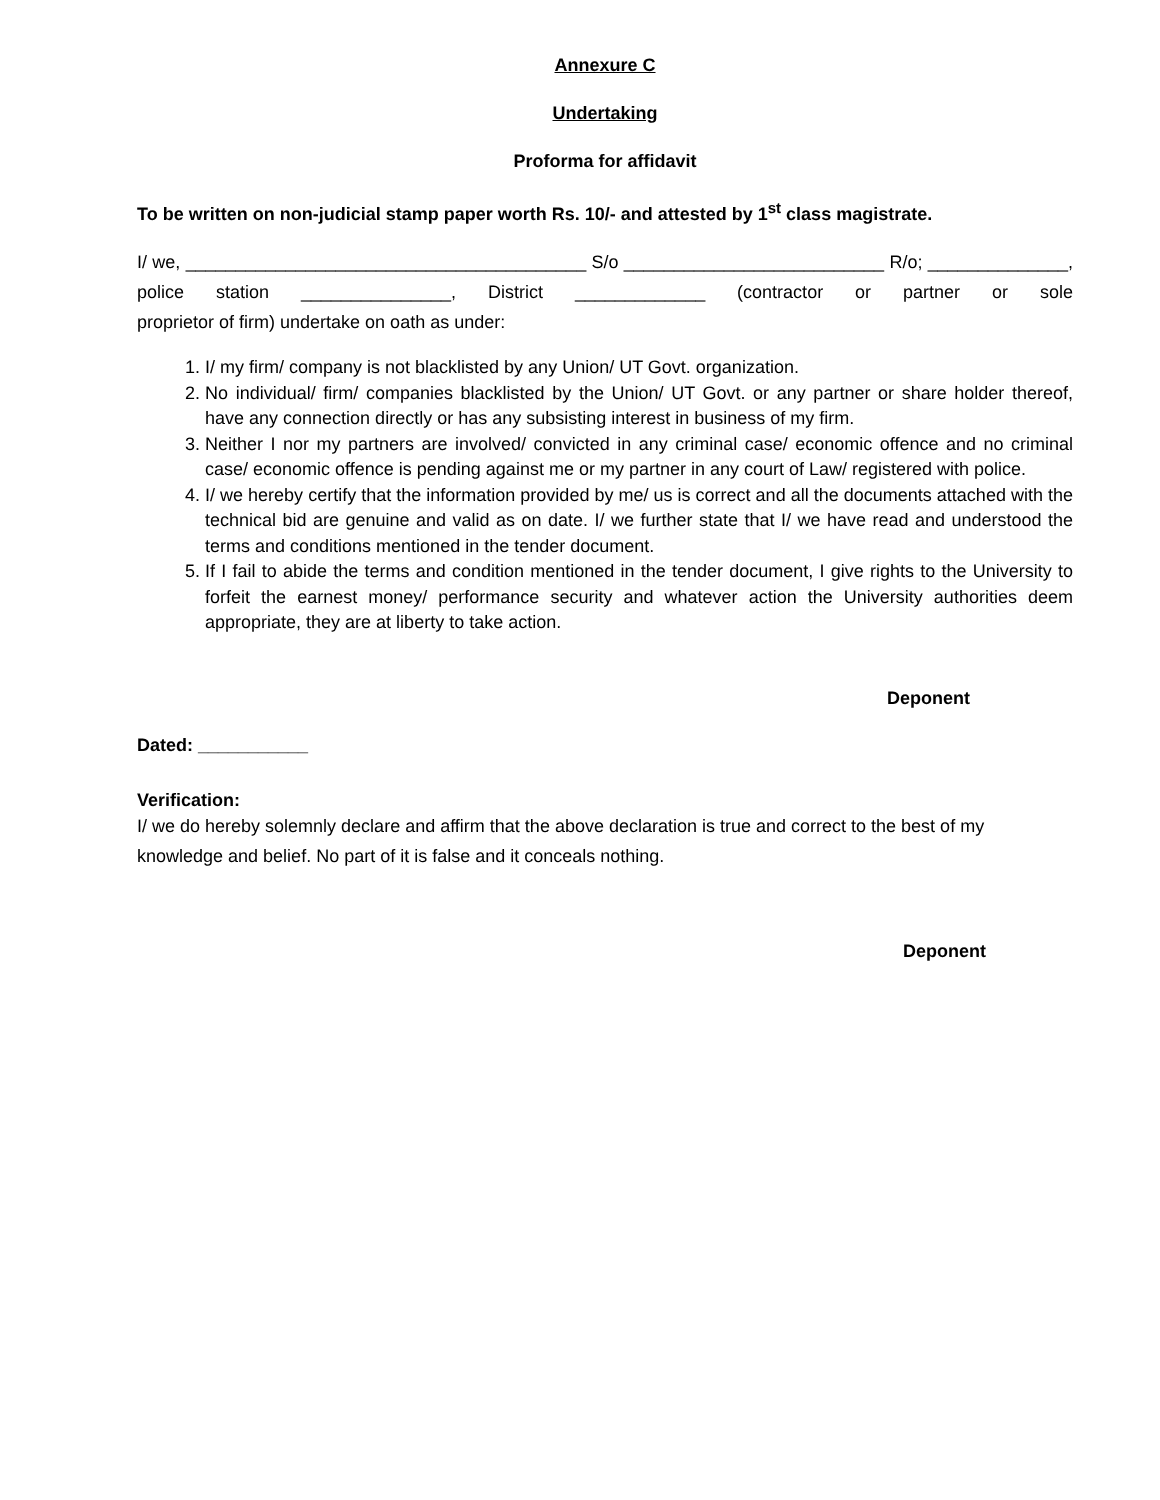Annexure C
Undertaking
Proforma for affidavit
To be written on non-judicial stamp paper worth Rs. 10/- and attested by 1<sup>st</sup> class magistrate.
I/ we, ________________________________________ S/o __________________________ R/o; ______________, police station _______________, District _____________ (contractor or partner or sole
proprietor of firm) undertake on oath as under:
1. I/ my firm/ company is not blacklisted by any Union/ UT Govt. organization.
2. No individual/ firm/ companies blacklisted by the Union/ UT Govt. or any partner or share holder thereof, have any connection directly or has any subsisting interest in business of my firm.
3. Neither I nor my partners are involved/ convicted in any criminal case/ economic offence and no criminal case/ economic offence is pending against me or my partner in any court of Law/ registered with police.
4. I/ we hereby certify that the information provided by me/ us is correct and all the documents attached with the technical bid are genuine and valid as on date. I/ we further state that I/ we have read and understood the terms and conditions mentioned in the tender document.
5. If I fail to abide the terms and condition mentioned in the tender document, I give rights to the University to forfeit the earnest money/ performance security and whatever action the University authorities deem appropriate, they are at liberty to take action.
Deponent
Dated: ___________
Verification:
I/ we do hereby solemnly declare and affirm that the above declaration is true and correct to the best of my knowledge and belief. No part of it is false and it conceals nothing.
Deponent